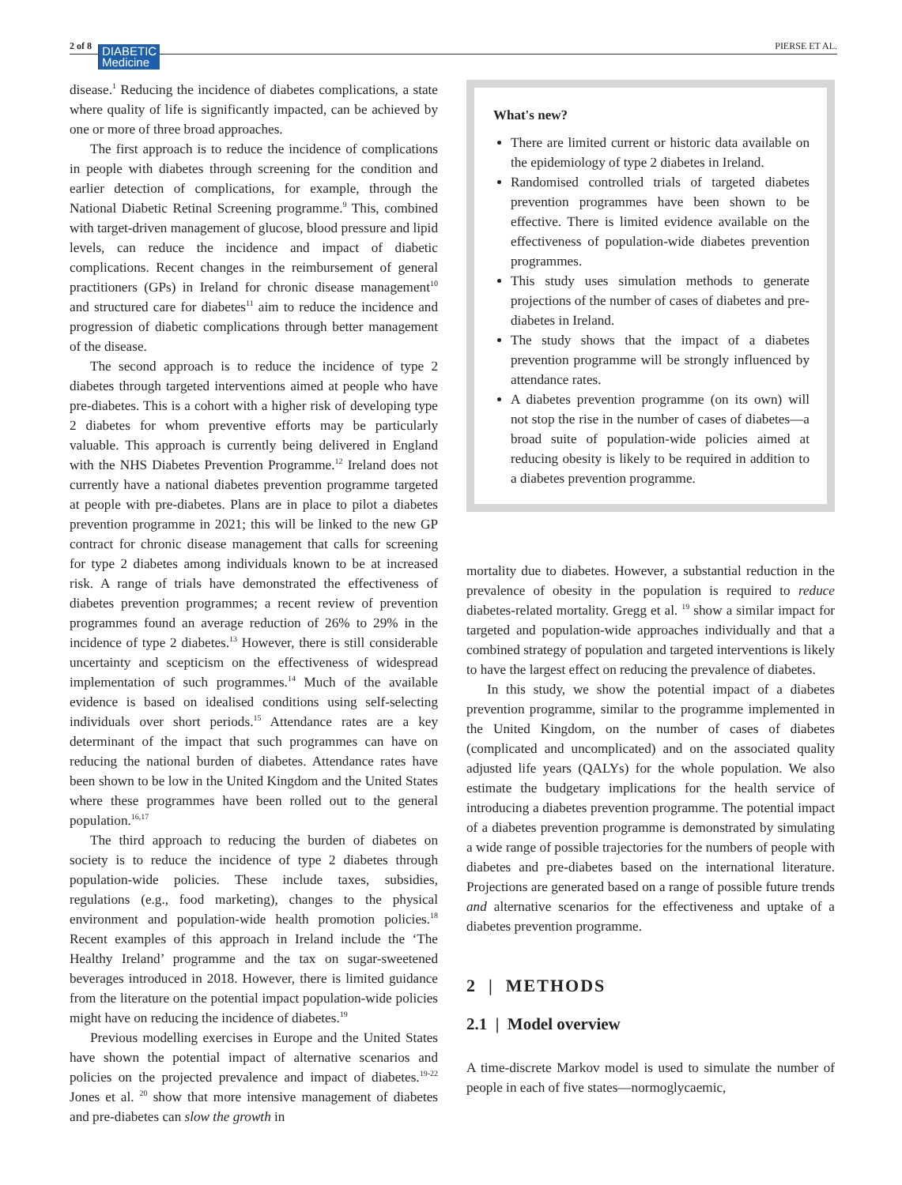2 of 8 DIABETIC
Medicine PIERSE ET AL.
disease.<sup>1</sup> Reducing the incidence of diabetes complications, a state where quality of life is significantly impacted, can be achieved by one or more of three broad approaches.
The first approach is to reduce the incidence of complications in people with diabetes through screening for the condition and earlier detection of complications, for example, through the National Diabetic Retinal Screening programme.<sup>9</sup> This, combined with target-driven management of glucose, blood pressure and lipid levels, can reduce the incidence and impact of diabetic complications. Recent changes in the reimbursement of general practitioners (GPs) in Ireland for chronic disease management<sup>10</sup> and structured care for diabetes<sup>11</sup> aim to reduce the incidence and progression of diabetic complications through better management of the disease.
The second approach is to reduce the incidence of type 2 diabetes through targeted interventions aimed at people who have pre-diabetes. This is a cohort with a higher risk of developing type 2 diabetes for whom preventive efforts may be particularly valuable. This approach is currently being delivered in England with the NHS Diabetes Prevention Programme.<sup>12</sup> Ireland does not currently have a national diabetes prevention programme targeted at people with pre-diabetes. Plans are in place to pilot a diabetes prevention programme in 2021; this will be linked to the new GP contract for chronic disease management that calls for screening for type 2 diabetes among individuals known to be at increased risk. A range of trials have demonstrated the effectiveness of diabetes prevention programmes; a recent review of prevention programmes found an average reduction of 26% to 29% in the incidence of type 2 diabetes.<sup>13</sup> However, there is still considerable uncertainty and scepticism on the effectiveness of widespread implementation of such programmes.<sup>14</sup> Much of the available evidence is based on idealised conditions using self-selecting individuals over short periods.<sup>15</sup> Attendance rates are a key determinant of the impact that such programmes can have on reducing the national burden of diabetes. Attendance rates have been shown to be low in the United Kingdom and the United States where these programmes have been rolled out to the general population.<sup>16,17</sup>
The third approach to reducing the burden of diabetes on society is to reduce the incidence of type 2 diabetes through population-wide policies. These include taxes, subsidies, regulations (e.g., food marketing), changes to the physical environment and population-wide health promotion policies.<sup>18</sup> Recent examples of this approach in Ireland include the ‘The Healthy Ireland’ programme and the tax on sugar-sweetened beverages introduced in 2018. However, there is limited guidance from the literature on the potential impact population-wide policies might have on reducing the incidence of diabetes.<sup>19</sup>
Previous modelling exercises in Europe and the United States have shown the potential impact of alternative scenarios and policies on the projected prevalence and impact of diabetes.<sup>19-22</sup> Jones et al. <sup>20</sup> show that more intensive management of diabetes and pre-diabetes can slow the growth in
What's new?
There are limited current or historic data available on the epidemiology of type 2 diabetes in Ireland.
Randomised controlled trials of targeted diabetes prevention programmes have been shown to be effective. There is limited evidence available on the effectiveness of population-wide diabetes prevention programmes.
This study uses simulation methods to generate projections of the number of cases of diabetes and pre-diabetes in Ireland.
The study shows that the impact of a diabetes prevention programme will be strongly influenced by attendance rates.
A diabetes prevention programme (on its own) will not stop the rise in the number of cases of diabetes—a broad suite of population-wide policies aimed at reducing obesity is likely to be required in addition to a diabetes prevention programme.
mortality due to diabetes. However, a substantial reduction in the prevalence of obesity in the population is required to reduce diabetes-related mortality. Gregg et al. <sup>19</sup> show a similar impact for targeted and population-wide approaches individually and that a combined strategy of population and targeted interventions is likely to have the largest effect on reducing the prevalence of diabetes.
In this study, we show the potential impact of a diabetes prevention programme, similar to the programme implemented in the United Kingdom, on the number of cases of diabetes (complicated and uncomplicated) and on the associated quality adjusted life years (QALYs) for the whole population. We also estimate the budgetary implications for the health service of introducing a diabetes prevention programme. The potential impact of a diabetes prevention programme is demonstrated by simulating a wide range of possible trajectories for the numbers of people with diabetes and pre-diabetes based on the international literature. Projections are generated based on a range of possible future trends and alternative scenarios for the effectiveness and uptake of a diabetes prevention programme.
2 | METHODS
2.1 | Model overview
A time-discrete Markov model is used to simulate the number of people in each of five states—normoglycaemic,